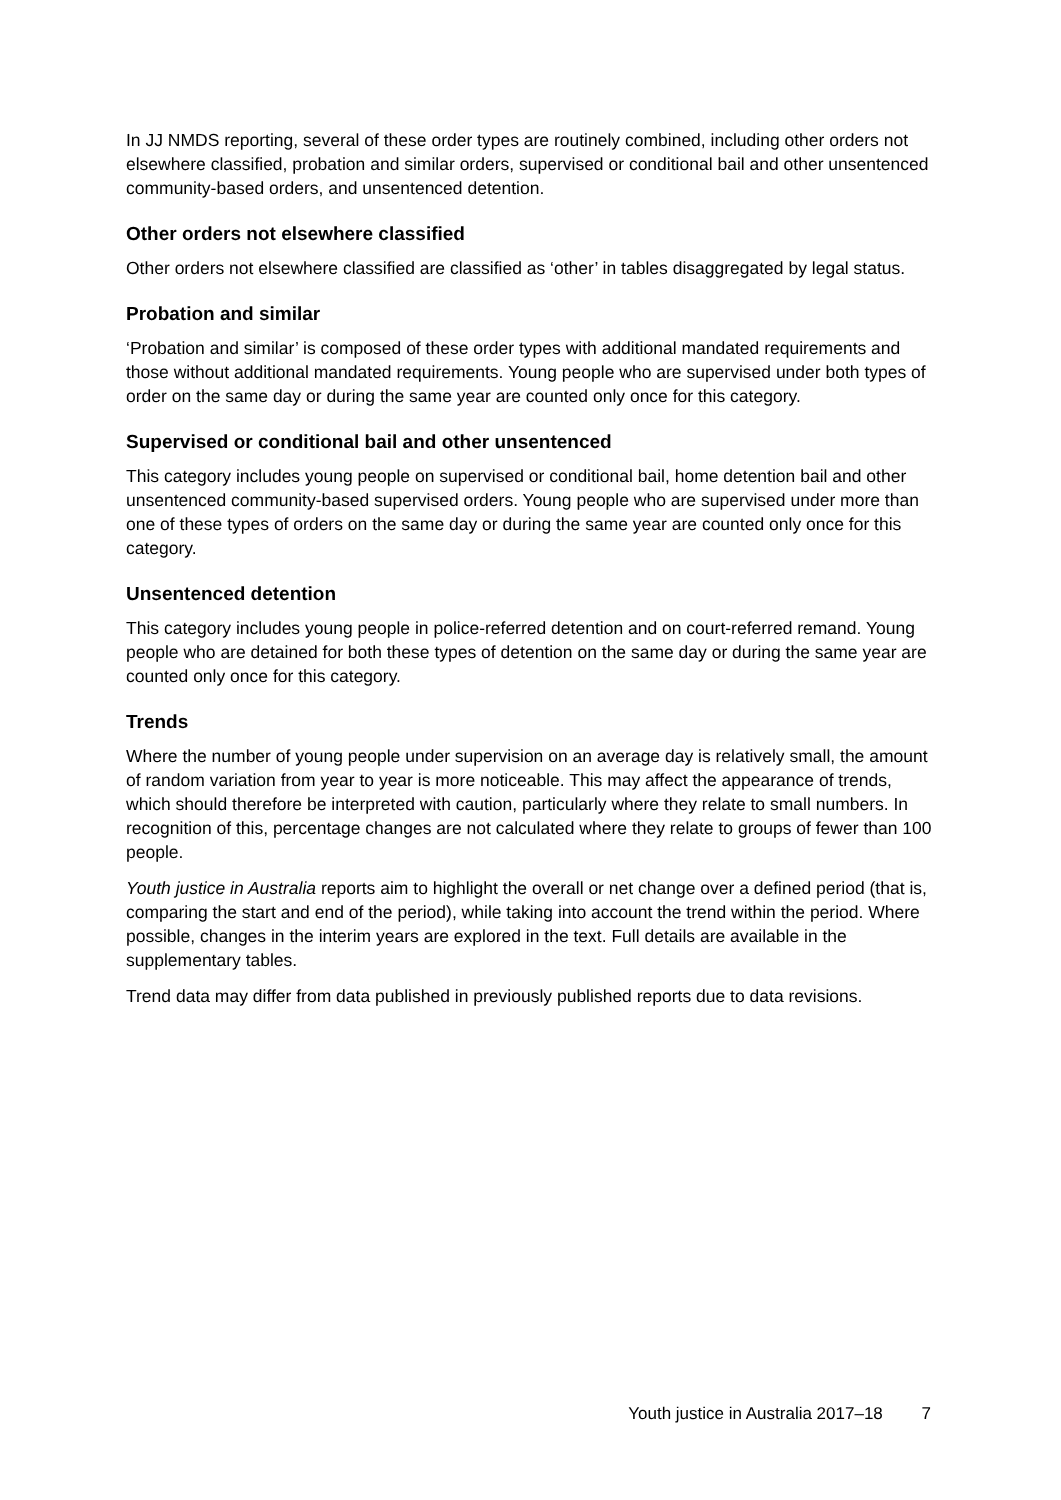In JJ NMDS reporting, several of these order types are routinely combined, including other orders not elsewhere classified, probation and similar orders, supervised or conditional bail and other unsentenced community-based orders, and unsentenced detention.
Other orders not elsewhere classified
Other orders not elsewhere classified are classified as ‘other’ in tables disaggregated by legal status.
Probation and similar
‘Probation and similar’ is composed of these order types with additional mandated requirements and those without additional mandated requirements. Young people who are supervised under both types of order on the same day or during the same year are counted only once for this category.
Supervised or conditional bail and other unsentenced
This category includes young people on supervised or conditional bail, home detention bail and other unsentenced community-based supervised orders. Young people who are supervised under more than one of these types of orders on the same day or during the same year are counted only once for this category.
Unsentenced detention
This category includes young people in police-referred detention and on court-referred remand. Young people who are detained for both these types of detention on the same day or during the same year are counted only once for this category.
Trends
Where the number of young people under supervision on an average day is relatively small, the amount of random variation from year to year is more noticeable. This may affect the appearance of trends, which should therefore be interpreted with caution, particularly where they relate to small numbers. In recognition of this, percentage changes are not calculated where they relate to groups of fewer than 100 people.
Youth justice in Australia reports aim to highlight the overall or net change over a defined period (that is, comparing the start and end of the period), while taking into account the trend within the period. Where possible, changes in the interim years are explored in the text. Full details are available in the supplementary tables.
Trend data may differ from data published in previously published reports due to data revisions.
Youth justice in Australia 2017–18 7